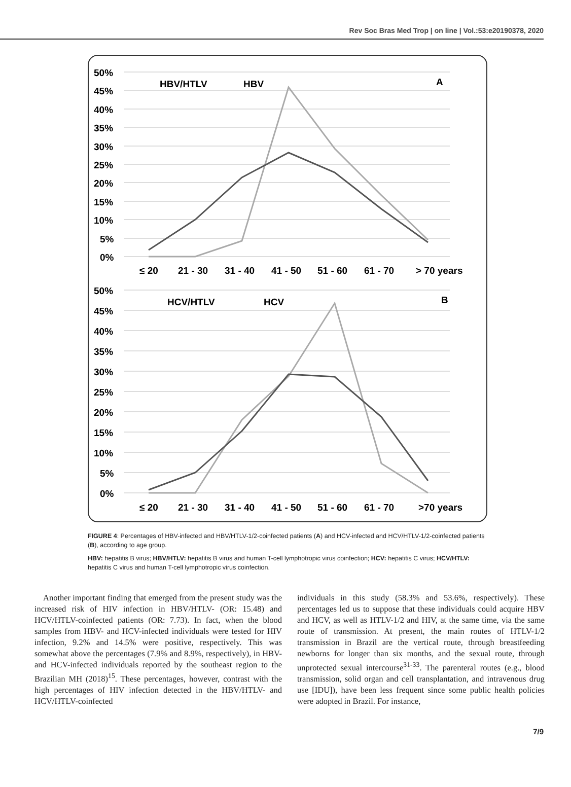Rev Soc Bras Med Trop | on line | Vol.:53:e20190378, 2020
50%
45%
40%
35%
30%
25%
20%
15%
10%
5%
0%
≤ 20
21 - 30
31 - 40
41 - 50
51 - 60
61 - 70
> 70 years
HBV/HTLV
HBV
A
50%
45%
40%
35%
30%
25%
20%
15%
10%
5%
0%
≤ 20
21 - 30
31 - 40
41 - 50
51 - 60
61 - 70
>70 years
HCV/HTLV
HCV
B
FIGURE 4: Percentages of HBV-infected and HBV/HTLV-1/2-coinfected patients (A) and HCV-infected and HCV/HTLV-1/2-coinfected patients (B), according to age group.
HBV: hepatitis B virus; HBV/HTLV: hepatitis B virus and human T-cell lymphotropic virus coinfection; HCV: hepatitis C virus; HCV/HTLV: hepatitis C virus and human T-cell lymphotropic virus coinfection.
Another important finding that emerged from the present study was the increased risk of HIV infection in HBV/HTLV- (OR: 15.48) and HCV/HTLV-coinfected patients (OR: 7.73). In fact, when the blood samples from HBV- and HCV-infected individuals were tested for HIV infection, 9.2% and 14.5% were positive, respectively. This was somewhat above the percentages (7.9% and 8.9%, respectively), in HBV- and HCV-infected individuals reported by the southeast region to the Brazilian MH (2018)<sup>15</sup>. These percentages, however, contrast with the high percentages of HIV infection detected in the HBV/HTLV- and HCV/HTLV-coinfected
individuals in this study (58.3% and 53.6%, respectively). These percentages led us to suppose that these individuals could acquire HBV and HCV, as well as HTLV-1/2 and HIV, at the same time, via the same route of transmission. At present, the main routes of HTLV-1/2 transmission in Brazil are the vertical route, through breastfeeding newborns for longer than six months, and the sexual route, through unprotected sexual intercourse<sup>31-33</sup>. The parenteral routes (e.g., blood transmission, solid organ and cell transplantation, and intravenous drug use [IDU]), have been less frequent since some public health policies were adopted in Brazil. For instance,
7/9